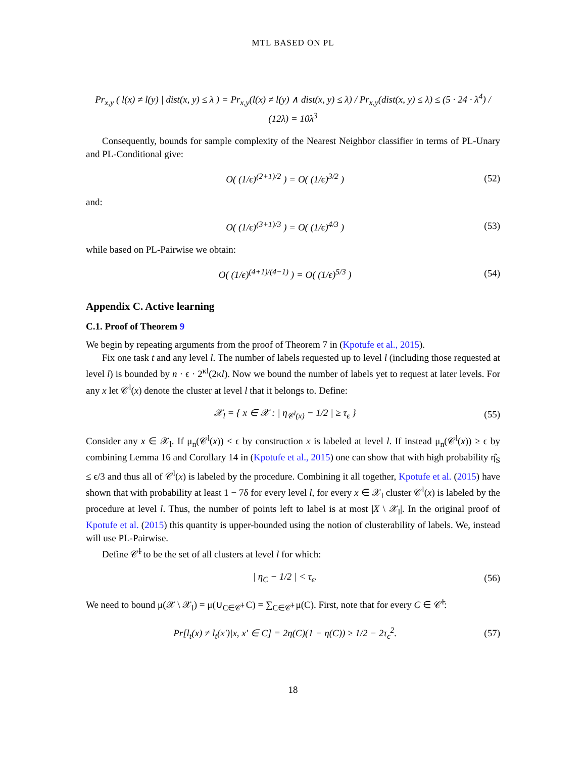MTL BASED ON PL
Pr<sub>x,y</sub> ( l(x) ≠ l(y) | dist(x, y) ≤ λ ) = Pr<sub>x,y</sub>(l(x) ≠ l(y) ∧ dist(x, y) ≤ λ) / Pr<sub>x,y</sub>(dist(x, y) ≤ λ) ≤ (5 · 24 · λ<sup>4</sup>) / (12λ) = 10λ<sup>3</sup>
Consequently, bounds for sample complexity of the Nearest Neighbor classifier in terms of PL-Unary and PL-Conditional give:
O( (1/ϵ)<sup>(2+1)/2</sup> ) = O( (1/ϵ)<sup>3/2</sup> ) (52)
and:
O( (1/ϵ)<sup>(3+1)/3</sup> ) = O( (1/ϵ)<sup>4/3</sup> ) (53)
while based on PL-Pairwise we obtain:
O( (1/ϵ)<sup>(4+1)/(4−1)</sup> ) = O( (1/ϵ)<sup>5/3</sup> ) (54)
Appendix C. Active learning
C.1. Proof of Theorem 9
We begin by repeating arguments from the proof of Theorem 7 in (Kpotufe et al., 2015).
Fix one task t and any level l. The number of labels requested up to level l (including those requested at level l) is bounded by n · ϵ · 2<sup>κl</sup>(2κl). Now we bound the number of labels yet to request at later levels. For any x let 𝒞<sup>l</sup>(x) denote the cluster at level l that it belongs to. Define:
𝒳<sub>l</sub> = { x ∈ 𝒳 : | η<sub>𝒞<sup>l</sup>(x)</sub> − 1/2 | ≥ τ<sub>ϵ</sub> } (55)
Consider any x ∈ 𝒳<sub>l</sub>. If μ<sub>n</sub>(𝒞<sup>l</sup>(x)) < ϵ by construction x is labeled at level l. If instead μ<sub>n</sub>(𝒞<sup>l</sup>(x)) ≥ ϵ by combining Lemma 16 and Corollary 14 in (Kpotufe et al., 2015) one can show that with high probability η̂<sub>S</sub> ≤ ϵ/3 and thus all of 𝒞<sup>l</sup>(x) is labeled by the procedure. Combining it all together, Kpotufe et al. (2015) have shown that with probability at least 1 − 7δ for every level l, for every x ∈ 𝒳<sub>l</sub> cluster 𝒞<sup>l</sup>(x) is labeled by the procedure at level l. Thus, the number of points left to label is at most |X \ 𝒳<sub>l</sub>|. In the original proof of Kpotufe et al. (2015) this quantity is upper-bounded using the notion of clusterability of labels. We, instead will use PL-Pairwise.
Define 𝒞̄<sup>l</sup> to be the set of all clusters at level l for which:
| η<sub>C</sub> − 1/2 | < τ<sub>ϵ</sub>. (56)
We need to bound μ(𝒳 \ 𝒳<sub>l</sub>) = μ(∪<sub>C∈𝒞̄<sup>l</sup></sub> C) = ∑<sub>C∈𝒞̄<sup>l</sup></sub> μ(C). First, note that for every C ∈ 𝒞̄<sup>l</sup>:
Pr[l<sub>t</sub>(x) ≠ l<sub>t</sub>(x′)|x, x′ ∈ C] = 2η(C)(1 − η(C)) ≥ 1/2 − 2τ<sub>ϵ</sub><sup>2</sup>. (57)
18